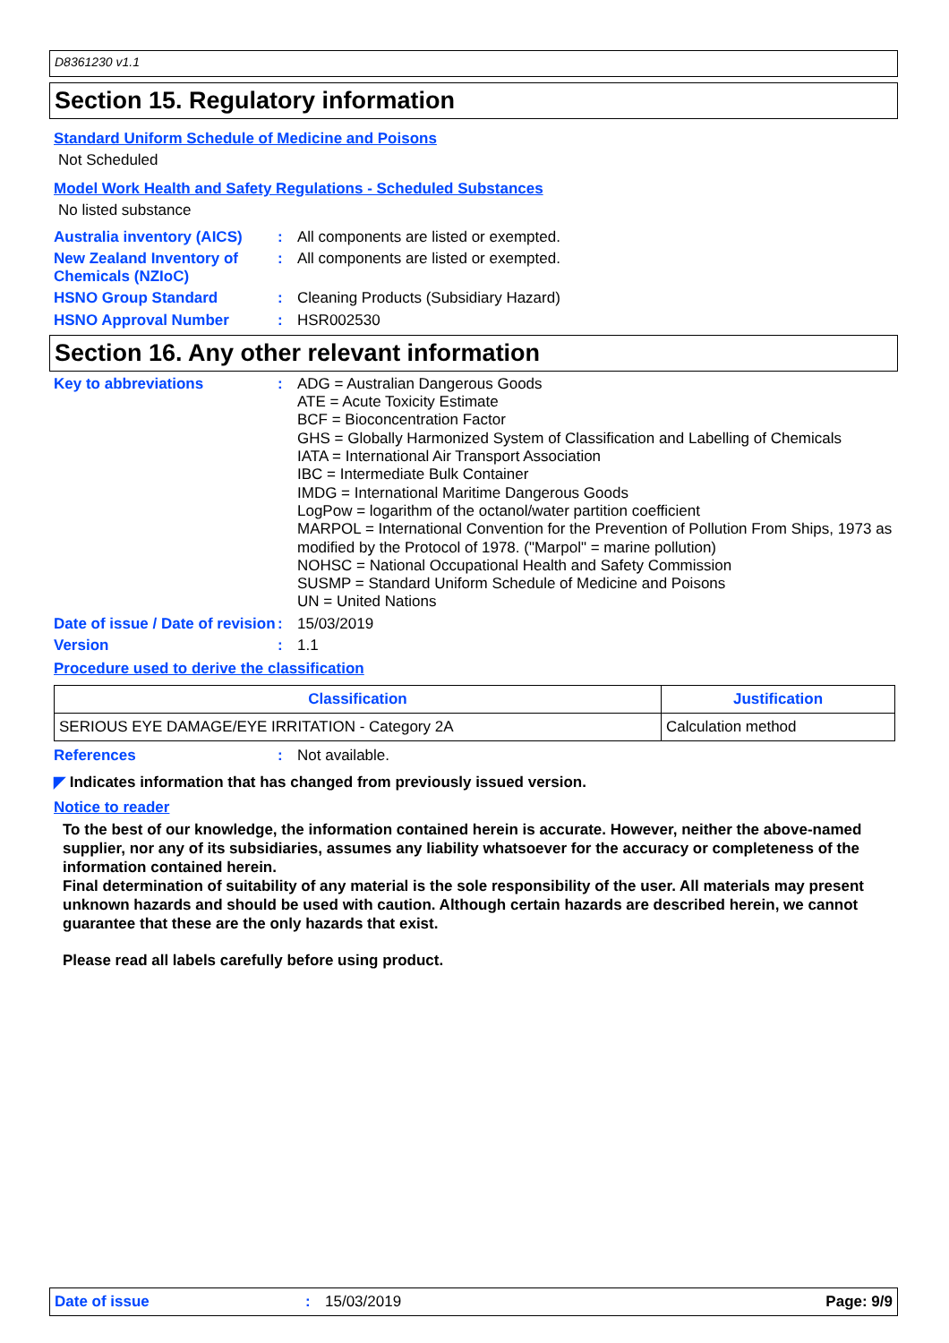D8361230 v1.1
Section 15. Regulatory information
Standard Uniform Schedule of Medicine and Poisons
Not Scheduled
Model Work Health and Safety Regulations - Scheduled Substances
No listed substance
Australia inventory (AICS)
:
All components are listed or exempted.
New Zealand Inventory of Chemicals (NZIoC)
:
All components are listed or exempted.
HSNO Group Standard :
Cleaning Products (Subsidiary Hazard)
HSNO Approval Number :
HSR002530
Section 16. Any other relevant information
Key to abbreviations :
ADG = Australian Dangerous Goods
ATE = Acute Toxicity Estimate
BCF = Bioconcentration Factor
GHS = Globally Harmonized System of Classification and Labelling of Chemicals
IATA = International Air Transport Association
IBC = Intermediate Bulk Container
IMDG = International Maritime Dangerous Goods
LogPow = logarithm of the octanol/water partition coefficient
MARPOL = International Convention for the Prevention of Pollution From Ships, 1973 as modified by the Protocol of 1978. ("Marpol" = marine pollution)
NOHSC = National Occupational Health and Safety Commission
SUSMP = Standard Uniform Schedule of Medicine and Poisons
UN = United Nations
Date of issue / Date of revision
:
15/03/2019
Version :
1.1
Procedure used to derive the classification
| Classification | Justification |
| --- | --- |
| SERIOUS EYE DAMAGE/EYE IRRITATION - Category 2A | Calculation method |
References :
Not available.
◤ Indicates information that has changed from previously issued version.
Notice to reader
To the best of our knowledge, the information contained herein is accurate. However, neither the above-named supplier, nor any of its subsidiaries, assumes any liability whatsoever for the accuracy or completeness of the information contained herein.
Final determination of suitability of any material is the sole responsibility of the user. All materials may present unknown hazards and should be used with caution. Although certain hazards are described herein, we cannot guarantee that these are the only hazards that exist.
Please read all labels carefully before using product.
Date of issue: 15/03/2019 Page: 9/9